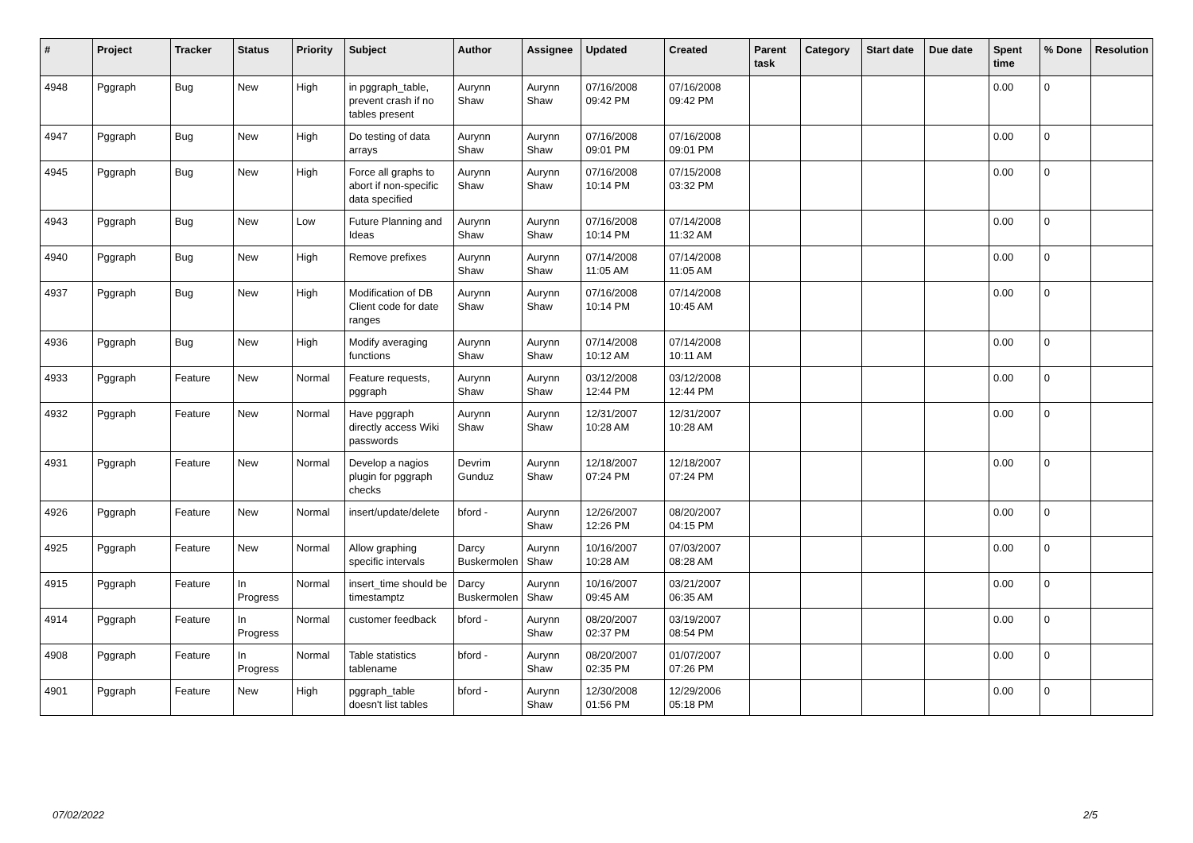| # | Project | Tracker | Status | Priority | Subject | Author | Assignee | Updated | Created | Parent task | Category | Start date | Due date | Spent time | % Done | Resolution |
| --- | --- | --- | --- | --- | --- | --- | --- | --- | --- | --- | --- | --- | --- | --- | --- | --- |
| 4948 | Pggraph | Bug | New | High | in pggraph_table, prevent crash if no tables present | Aurynn Shaw | Aurynn Shaw | 07/16/2008 09:42 PM | 07/16/2008 09:42 PM | | | | | 0.00 | 0 | |
| 4947 | Pggraph | Bug | New | High | Do testing of data arrays | Aurynn Shaw | Aurynn Shaw | 07/16/2008 09:01 PM | 07/16/2008 09:01 PM | | | | | 0.00 | 0 | |
| 4945 | Pggraph | Bug | New | High | Force all graphs to abort if non-specific data specified | Aurynn Shaw | Aurynn Shaw | 07/16/2008 10:14 PM | 07/15/2008 03:32 PM | | | | | 0.00 | 0 | |
| 4943 | Pggraph | Bug | New | Low | Future Planning and Ideas | Aurynn Shaw | Aurynn Shaw | 07/16/2008 10:14 PM | 07/14/2008 11:32 AM | | | | | 0.00 | 0 | |
| 4940 | Pggraph | Bug | New | High | Remove prefixes | Aurynn Shaw | Aurynn Shaw | 07/14/2008 11:05 AM | 07/14/2008 11:05 AM | | | | | 0.00 | 0 | |
| 4937 | Pggraph | Bug | New | High | Modification of DB Client code for date ranges | Aurynn Shaw | Aurynn Shaw | 07/16/2008 10:14 PM | 07/14/2008 10:45 AM | | | | | 0.00 | 0 | |
| 4936 | Pggraph | Bug | New | High | Modify averaging functions | Aurynn Shaw | Aurynn Shaw | 07/14/2008 10:12 AM | 07/14/2008 10:11 AM | | | | | 0.00 | 0 | |
| 4933 | Pggraph | Feature | New | Normal | Feature requests, pggraph | Aurynn Shaw | Aurynn Shaw | 03/12/2008 12:44 PM | 03/12/2008 12:44 PM | | | | | 0.00 | 0 | |
| 4932 | Pggraph | Feature | New | Normal | Have pggraph directly access Wiki passwords | Aurynn Shaw | Aurynn Shaw | 12/31/2007 10:28 AM | 12/31/2007 10:28 AM | | | | | 0.00 | 0 | |
| 4931 | Pggraph | Feature | New | Normal | Develop a nagios plugin for pggraph checks | Devrim Gunduz | Aurynn Shaw | 12/18/2007 07:24 PM | 12/18/2007 07:24 PM | | | | | 0.00 | 0 | |
| 4926 | Pggraph | Feature | New | Normal | insert/update/delete | bford - | Aurynn Shaw | 12/26/2007 12:26 PM | 08/20/2007 04:15 PM | | | | | 0.00 | 0 | |
| 4925 | Pggraph | Feature | New | Normal | Allow graphing specific intervals | Darcy Buskermolen | Aurynn Shaw | 10/16/2007 10:28 AM | 07/03/2007 08:28 AM | | | | | 0.00 | 0 | |
| 4915 | Pggraph | Feature | In Progress | Normal | insert_time should be timestamptz | Darcy Buskermolen | Aurynn Shaw | 10/16/2007 09:45 AM | 03/21/2007 06:35 AM | | | | | 0.00 | 0 | |
| 4914 | Pggraph | Feature | In Progress | Normal | customer feedback | bford - | Aurynn Shaw | 08/20/2007 02:37 PM | 03/19/2007 08:54 PM | | | | | 0.00 | 0 | |
| 4908 | Pggraph | Feature | In Progress | Normal | Table statistics tablename | bford - | Aurynn Shaw | 08/20/2007 02:35 PM | 01/07/2007 07:26 PM | | | | | 0.00 | 0 | |
| 4901 | Pggraph | Feature | New | High | pggraph_table doesn't list tables | bford - | Aurynn Shaw | 12/30/2008 01:56 PM | 12/29/2006 05:18 PM | | | | | 0.00 | 0 | |
07/02/2022 2/5